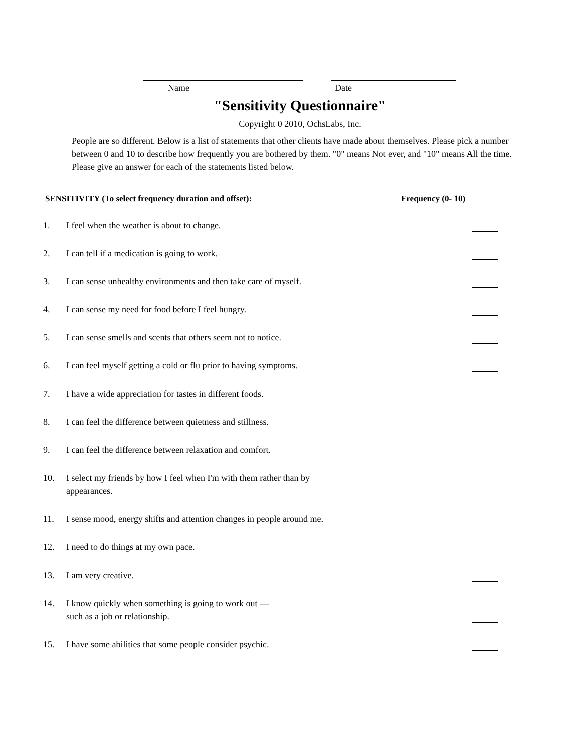Name Date
"Sensitivity Questionnaire"
Copyright 0 2010, OchsLabs, Inc.
People are so different. Below is a list of statements that other clients have made about themselves. Please pick a number between 0 and 10 to describe how frequently you are bothered by them. "0" means Not ever, and "10" means All the time. Please give an answer for each of the statements listed below.
SENSITIVITY (To select frequency duration and offset): Frequency (0- 10)
1. I feel when the weather is about to change.
2. I can tell if a medication is going to work.
3. I can sense unhealthy environments and then take care of myself.
4. I can sense my need for food before I feel hungry.
5. I can sense smells and scents that others seem not to notice.
6. I can feel myself getting a cold or flu prior to having symptoms.
7. I have a wide appreciation for tastes in different foods.
8. I can feel the difference between quietness and stillness.
9. I can feel the difference between relaxation and comfort.
10. I select my friends by how I feel when I'm with them rather than by
appearances.
11. I sense mood, energy shifts and attention changes in people around me.
12. I need to do things at my own pace.
13. I am very creative.
14. I know quickly when something is going to work out —
such as a job or relationship.
15. I have some abilities that some people consider psychic.